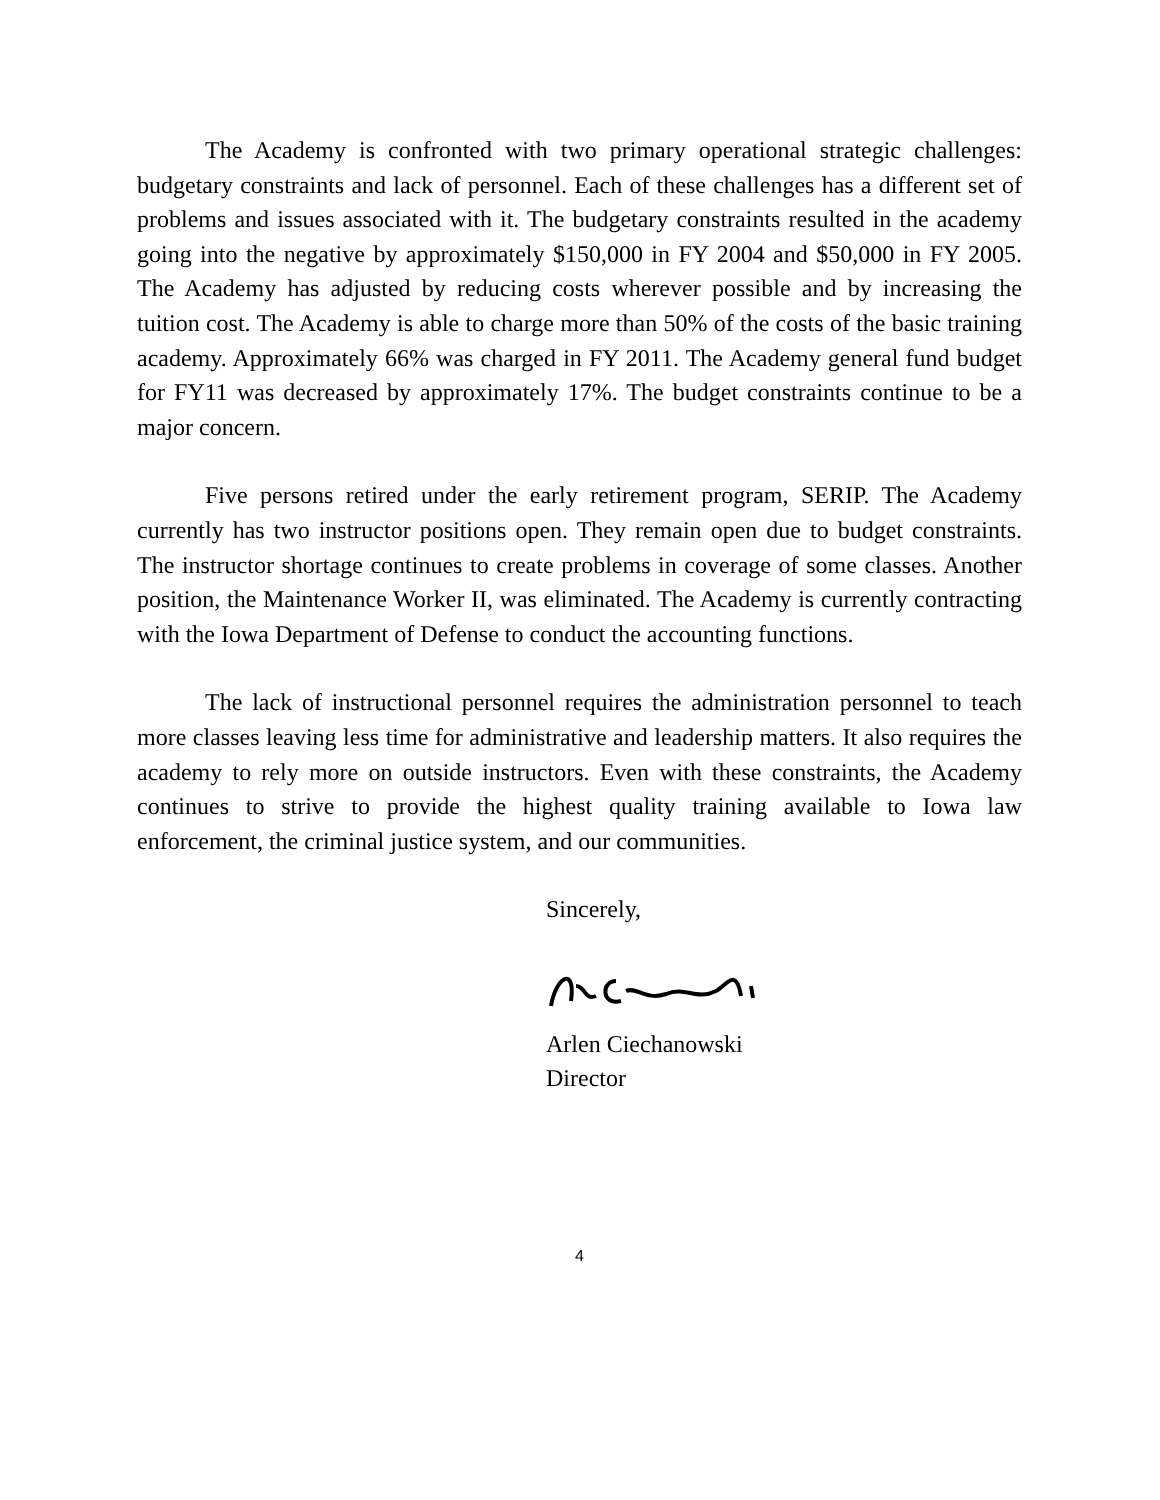The Academy is confronted with two primary operational strategic challenges: budgetary constraints and lack of personnel. Each of these challenges has a different set of problems and issues associated with it. The budgetary constraints resulted in the academy going into the negative by approximately $150,000 in FY 2004 and $50,000 in FY 2005. The Academy has adjusted by reducing costs wherever possible and by increasing the tuition cost. The Academy is able to charge more than 50% of the costs of the basic training academy. Approximately 66% was charged in FY 2011. The Academy general fund budget for FY11 was decreased by approximately 17%. The budget constraints continue to be a major concern.
Five persons retired under the early retirement program, SERIP. The Academy currently has two instructor positions open. They remain open due to budget constraints. The instructor shortage continues to create problems in coverage of some classes. Another position, the Maintenance Worker II, was eliminated. The Academy is currently contracting with the Iowa Department of Defense to conduct the accounting functions.
The lack of instructional personnel requires the administration personnel to teach more classes leaving less time for administrative and leadership matters. It also requires the academy to rely more on outside instructors. Even with these constraints, the Academy continues to strive to provide the highest quality training available to Iowa law enforcement, the criminal justice system, and our communities.
Sincerely,
Arlen Ciechanowski
Director
4